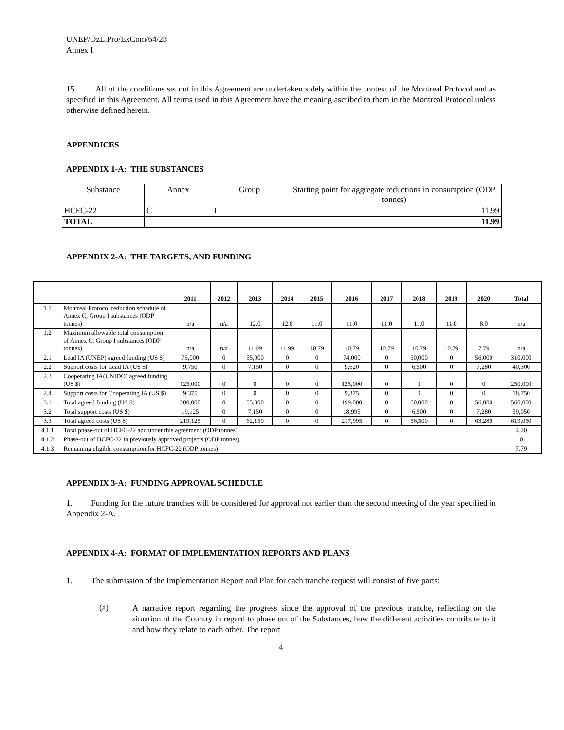UNEP/OzL.Pro/ExCom/64/28
Annex I
15. All of the conditions set out in this Agreement are undertaken solely within the context of the Montreal Protocol and as specified in this Agreement. All terms used in this Agreement have the meaning ascribed to them in the Montreal Protocol unless otherwise defined herein.
APPENDICES
APPENDIX 1-A: THE SUBSTANCES
| Substance | Annex | Group | Starting point for aggregate reductions in consumption (ODP tonnes) |
| HCFC-22 | C | I | 11.99 |
| TOTAL | | | 11.99 |
APPENDIX 2-A: THE TARGETS, AND FUNDING
| | | 2011 | 2012 | 2013 | 2014 | 2015 | 2016 | 2017 | 2018 | 2019 | 2020 | Total |
| --- | --- | --- | --- | --- | --- | --- | --- | --- | --- | --- | --- | --- |
| 1.1 | Montreal Protocol reduction schedule of Annex C, Group I substances (ODP tonnes) | n/a | n/a | 12.0 | 12.0 | 11.0 | 11.0 | 11.0 | 11.0 | 11.0 | 8.0 | n/a |
| 1.2 | Maximum allowable total consumption of Annex C, Group I substances (ODP tonnes) | n/a | n/a | 11.99 | 11.99 | 10.79 | 10.79 | 10.79 | 10.79 | 10.79 | 7.79 | n/a |
| 2.1 | Lead IA (UNEP) agreed funding (US $) | 75,000 | 0 | 55,000 | 0 | 0 | 74,000 | 0 | 50,000 | 0 | 56,000 | 310,000 |
| 2.2 | Support costs for Lead IA (US $) | 9,750 | 0 | 7,150 | 0 | 0 | 9,620 | 0 | 6,500 | 0 | 7,280 | 40,300 |
| 2.3 | Cooperating IA(UNIDO) agreed funding (US $) | 125,000 | 0 | 0 | 0 | 0 | 125,000 | 0 | 0 | 0 | 0 | 250,000 |
| 2.4 | Support costs for Cooperating IA (US $) | 9,375 | 0 | 0 | 0 | 0 | 9,375 | 0 | 0 | 0 | 0 | 18,750 |
| 3.1 | Total agreed funding (US $) | 200,000 | 0 | 55,000 | 0 | 0 | 199,000 | 0 | 50,000 | 0 | 56,000 | 560,000 |
| 3.2 | Total support costs (US $) | 19,125 | 0 | 7,150 | 0 | 0 | 18,995 | 0 | 6,500 | 0 | 7,280 | 59,050 |
| 3.3 | Total agreed costs (US $) | 219,125 | 0 | 62,150 | 0 | 0 | 217,995 | 0 | 56,500 | 0 | 63,280 | 619,050 |
| 4.1.1 | Total phase-out of HCFC-22 and under this agreement (ODP tonnes) | | | | | | | | | | | 4.20 |
| 4.1.2 | Phase-out of HCFC-22 in previously approved projects (ODP tonnes) | | | | | | | | | | | 0 |
| 4.1.3 | Remaining eligible consumption for HCFC-22 (ODP tonnes) | | | | | | | | | | | 7.79 |
APPENDIX 3-A: FUNDING APPROVAL SCHEDULE
1. Funding for the future tranches will be considered for approval not earlier than the second meeting of the year specified in Appendix 2-A.
APPENDIX 4-A: FORMAT OF IMPLEMENTATION REPORTS AND PLANS
1. The submission of the Implementation Report and Plan for each tranche request will consist of five parts:
(a)
A narrative report regarding the progress since the approval of the previous tranche, reflecting on the situation of the Country in regard to phase out of the Substances, how the different activities contribute to it and how they relate to each other. The report
4